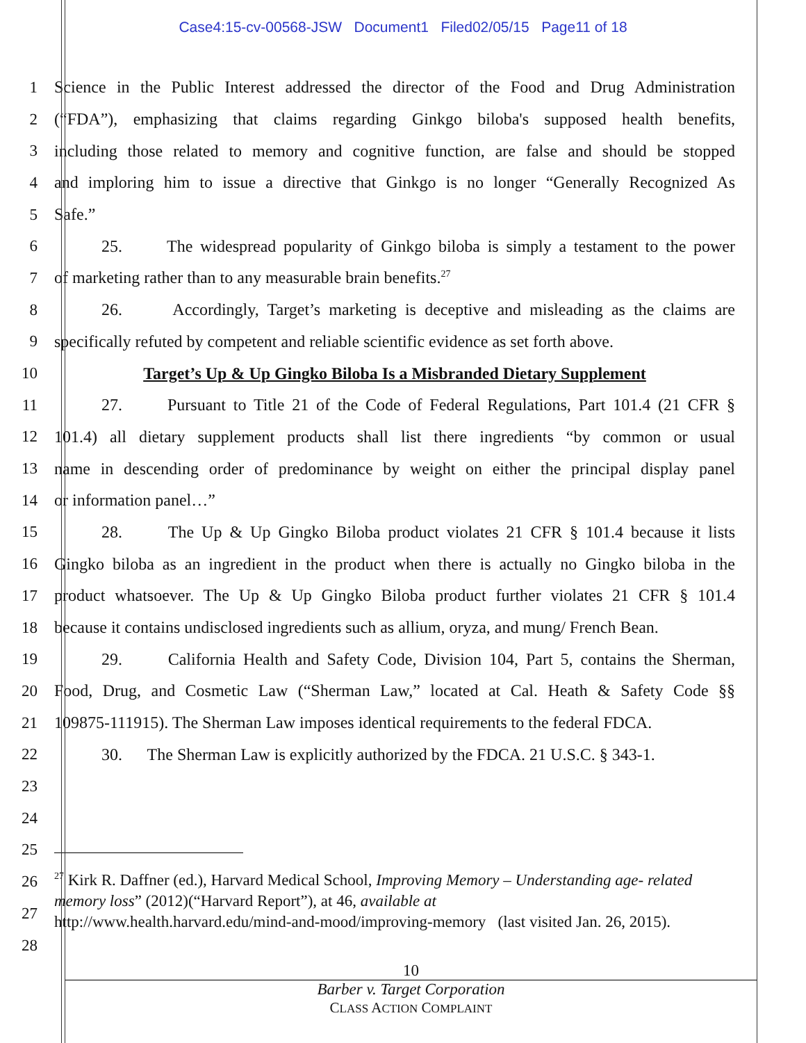Case4:15-cv-00568-JSW Document1 Filed02/05/15 Page11 of 18
1 Science in the Public Interest addressed the director of the Food and Drug Administration
2 (“FDA”), emphasizing that claims regarding Ginkgo biloba's supposed health benefits,
3 including those related to memory and cognitive function, are false and should be stopped
4 and imploring him to issue a directive that Ginkgo is no longer “Generally Recognized As
5 Safe.”
6 25. The widespread popularity of Ginkgo biloba is simply a testament to the power
7 of marketing rather than to any measurable brain benefits.<sup>27</sup>
8 26. Accordingly, Target’s marketing is deceptive and misleading as the claims are
9 specifically refuted by competent and reliable scientific evidence as set forth above.
10 Target’s Up & Up Gingko Biloba Is a Misbranded Dietary Supplement
11 27. Pursuant to Title 21 of the Code of Federal Regulations, Part 101.4 (21 CFR §
12 101.4) all dietary supplement products shall list there ingredients “by common or usual
13 name in descending order of predominance by weight on either the principal display panel
14 or information panel…”
15 28. The Up & Up Gingko Biloba product violates 21 CFR § 101.4 because it lists
16 Gingko biloba as an ingredient in the product when there is actually no Gingko biloba in the
17 product whatsoever. The Up & Up Gingko Biloba product further violates 21 CFR § 101.4
18 because it contains undisclosed ingredients such as allium, oryza, and mung/ French Bean.
19 29. California Health and Safety Code, Division 104, Part 5, contains the Sherman,
20 Food, Drug, and Cosmetic Law (“Sherman Law,” located at Cal. Heath & Safety Code §§
21 109875-111915). The Sherman Law imposes identical requirements to the federal FDCA.
22 30. The Sherman Law is explicitly authorized by the FDCA. 21 U.S.C. § 343-1.
23
24
25
26
27
28
<sup>27</sup> Kirk R. Daffner (ed.), Harvard Medical School, Improving Memory – Understanding age- related memory loss” (2012)(“Harvard Report”), at 46, available at
http://www.health.harvard.edu/mind-and-mood/improving-memory (last visited Jan. 26, 2015).
10
Barber v. Target Corporation
CLASS ACTION COMPLAINT